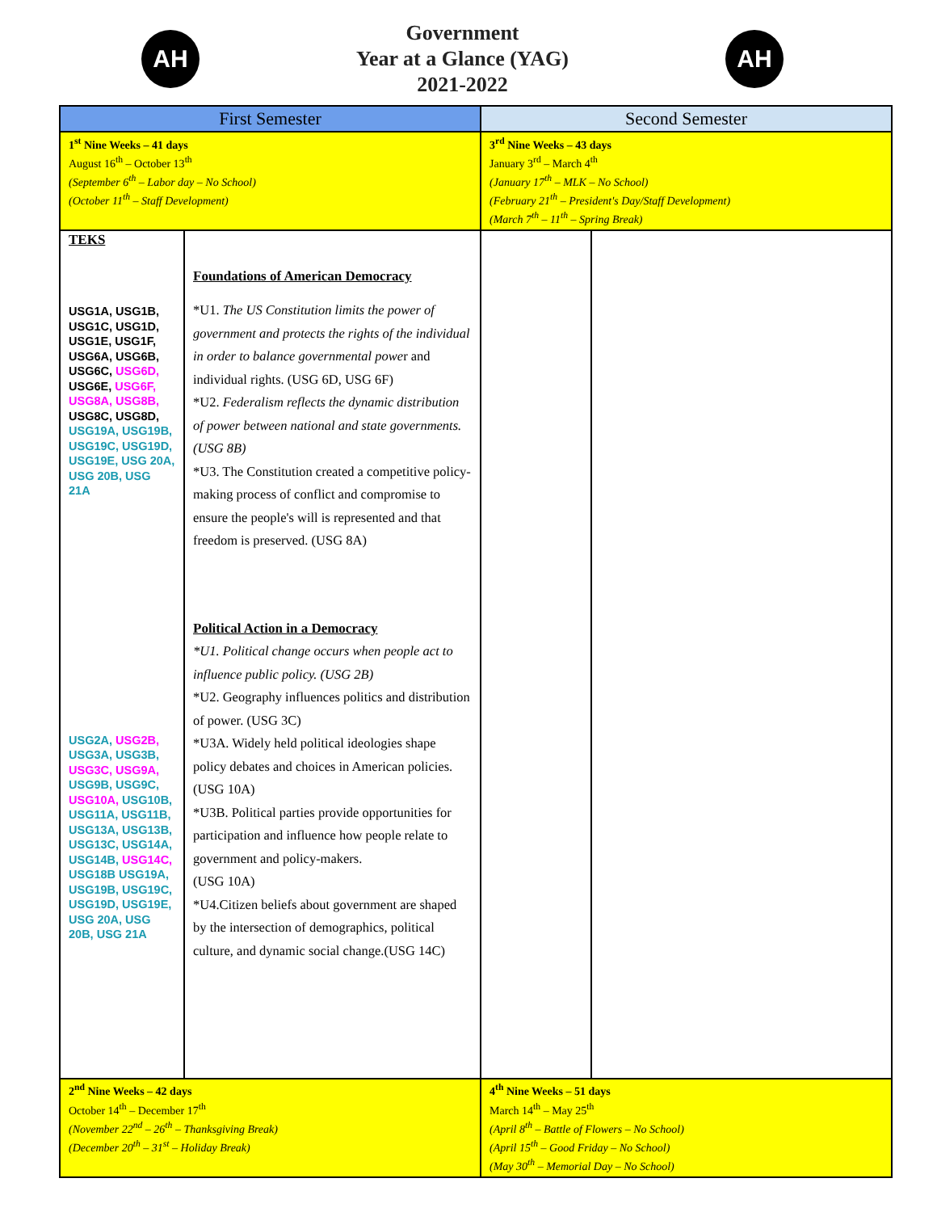AH
Government
Year at a Glance (YAG)
2021-2022
AH
| First Semester | | Second Semester | |
| --- | --- | --- | --- |
| 1<sup>st</sup> Nine Weeks – 41 days August 16<sup>th</sup> – October 13<sup>th</sup> (September 6<sup>th</sup> – Labor day – No School) (October 11<sup>th</sup> – Staff Development) | | 3<sup>rd</sup> Nine Weeks – 43 days January 3<sup>rd</sup> – March 4<sup>th</sup> (January 17<sup>th</sup> – MLK – No School) (February 21<sup>th</sup> – President's Day/Staff Development) (March 7<sup>th</sup> – 11<sup>th</sup> – Spring Break) | |
| TEKS USG1A, USG1B, USG1C, USG1D, USG1E, USG1F, USG6A, USG6B, USG6C, USG6D, USG6E, USG6F, USG8A, USG8B, USG8C, USG8D, USG19A, USG19B, USG19C, USG19D, USG19E, USG 20A, USG 20B, USG 21A USG2A, USG2B, USG3A, USG3B, USG3C, USG9A, USG9B, USG9C, USG10A, USG10B, USG11A, USG11B, USG13A, USG13B, USG13C, USG14A, USG14B, USG14C, USG18B USG19A, USG19B, USG19C, USG19D, USG19E, USG 20A, USG 20B, USG 21A | Foundations of American Democracy *U1. The US Constitution limits the power of government and protects the rights of the individual in order to balance governmental powe r and individual rights. (USG 6D, USG 6F) *U2. Federalism reflects the dynamic distribution of power between national and state governments. (USG 8B) *U3. The Constitution created a competitive policy-making process of conflict and compromise to ensure the people's will is represented and that freedom is preserved. (USG 8A) Political Action in a Democracy *U1. Political change occurs when people act to influence public policy. (USG 2B) *U2. Geography influences politics and distribution of power. (USG 3C) *U3A. Widely held political ideologies shape policy debates and choices in American policies.(USG 10A) *U3B. Political parties provide opportunities for participation and influence how people relate to government and policy-makers. (USG 10A) *U4.Citizen beliefs about government are shaped by the intersection of demographics, political culture, and dynamic social change.(USG 14C) | | |
| 2<sup>nd</sup> Nine Weeks – 42 days October 14<sup>th</sup> – December 17<sup>th</sup> (November 22<sup>nd</sup> – 26<sup>th</sup> – Thanksgiving Break) (December 20<sup>th</sup> – 31<sup>st</sup> – Holiday Break) | | 4<sup>th</sup> Nine Weeks – 51 days March 14<sup>th</sup> – May 25<sup>th</sup> (April 8<sup>th</sup> – Battle of Flowers – No School) (April 15<sup>th</sup> – Good Friday – No School) (May 30<sup>th</sup> – Memorial Day – No School) | |